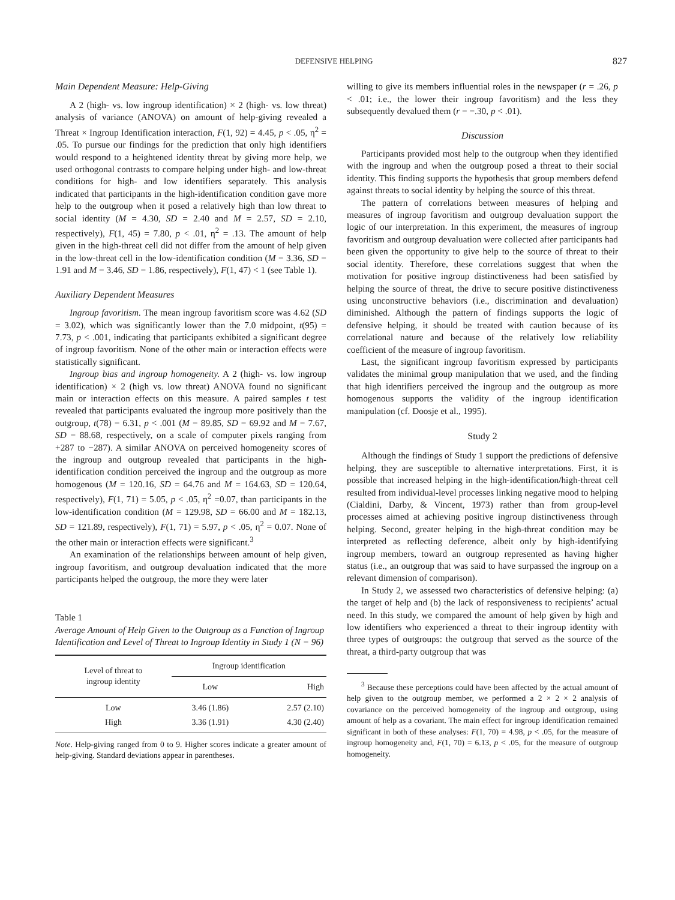DEFENSIVE HELPING 827
Main Dependent Measure: Help-Giving
A 2 (high- vs. low ingroup identification) × 2 (high- vs. low threat) analysis of variance (ANOVA) on amount of help-giving revealed a Threat × Ingroup Identification interaction, F(1, 92) = 4.45, p < .05, η<sup>2</sup> = .05. To pursue our findings for the prediction that only high identifiers would respond to a heightened identity threat by giving more help, we used orthogonal contrasts to compare helping under high- and low-threat conditions for high- and low identifiers separately. This analysis indicated that participants in the high-identification condition gave more help to the outgroup when it posed a relatively high than low threat to social identity (M = 4.30, SD = 2.40 and M = 2.57, SD = 2.10, respectively), F(1, 45) = 7.80, p < .01, η<sup>2</sup> = .13. The amount of help given in the high-threat cell did not differ from the amount of help given in the low-threat cell in the low-identification condition (M = 3.36, SD = 1.91 and M = 3.46, SD = 1.86, respectively), F(1, 47) < 1 (see Table 1).
Auxiliary Dependent Measures
Ingroup favoritism. The mean ingroup favoritism score was 4.62 (SD = 3.02), which was significantly lower than the 7.0 midpoint, t(95) = 7.73, p < .001, indicating that participants exhibited a significant degree of ingroup favoritism. None of the other main or interaction effects were statistically significant.
Ingroup bias and ingroup homogeneity. A 2 (high- vs. low ingroup identification) × 2 (high vs. low threat) ANOVA found no significant main or interaction effects on this measure. A paired samples t test revealed that participants evaluated the ingroup more positively than the outgroup, t(78) = 6.31, p < .001 (M = 89.85, SD = 69.92 and M = 7.67, SD = 88.68, respectively, on a scale of computer pixels ranging from +287 to −287). A similar ANOVA on perceived homogeneity scores of the ingroup and outgroup revealed that participants in the high-identification condition perceived the ingroup and the outgroup as more homogenous (M = 120.16, SD = 64.76 and M = 164.63, SD = 120.64, respectively), F(1, 71) = 5.05, p < .05, η<sup>2</sup> =0.07, than participants in the low-identification condition (M = 129.98, SD = 66.00 and M = 182.13, SD = 121.89, respectively), F(1, 71) = 5.97, p < .05, η<sup>2</sup> = 0.07. None of the other main or interaction effects were significant.<sup>3</sup>
An examination of the relationships between amount of help given, ingroup favoritism, and outgroup devaluation indicated that the more participants helped the outgroup, the more they were later
Table 1
Average Amount of Help Given to the Outgroup as a Function of Ingroup Identification and Level of Threat to Ingroup Identity in Study 1 (N = 96)
| Level of threat to ingroup identity | Ingroup identification | |
| --- | --- | --- |
| | Low | High |
| Low | 3.46 (1.86) | 2.57 (2.10) |
| High | 3.36 (1.91) | 4.30 (2.40) |
Note. Help-giving ranged from 0 to 9. Higher scores indicate a greater amount of help-giving. Standard deviations appear in parentheses.
willing to give its members influential roles in the newspaper (r = .26, p < .01; i.e., the lower their ingroup favoritism) and the less they subsequently devalued them (r = −.30, p < .01).
Discussion
Participants provided most help to the outgroup when they identified with the ingroup and when the outgroup posed a threat to their social identity. This finding supports the hypothesis that group members defend against threats to social identity by helping the source of this threat.
The pattern of correlations between measures of helping and measures of ingroup favoritism and outgroup devaluation support the logic of our interpretation. In this experiment, the measures of ingroup favoritism and outgroup devaluation were collected after participants had been given the opportunity to give help to the source of threat to their social identity. Therefore, these correlations suggest that when the motivation for positive ingroup distinctiveness had been satisfied by helping the source of threat, the drive to secure positive distinctiveness using unconstructive behaviors (i.e., discrimination and devaluation) diminished. Although the pattern of findings supports the logic of defensive helping, it should be treated with caution because of its correlational nature and because of the relatively low reliability coefficient of the measure of ingroup favoritism.
Last, the significant ingroup favoritism expressed by participants validates the minimal group manipulation that we used, and the finding that high identifiers perceived the ingroup and the outgroup as more homogenous supports the validity of the ingroup identification manipulation (cf. Doosje et al., 1995).
Study 2
Although the findings of Study 1 support the predictions of defensive helping, they are susceptible to alternative interpretations. First, it is possible that increased helping in the high-identification/high-threat cell resulted from individual-level processes linking negative mood to helping (Cialdini, Darby, & Vincent, 1973) rather than from group-level processes aimed at achieving positive ingroup distinctiveness through helping. Second, greater helping in the high-threat condition may be interpreted as reflecting deference, albeit only by high-identifying ingroup members, toward an outgroup represented as having higher status (i.e., an outgroup that was said to have surpassed the ingroup on a relevant dimension of comparison).
In Study 2, we assessed two characteristics of defensive helping: (a) the target of help and (b) the lack of responsiveness to recipients’ actual need. In this study, we compared the amount of help given by high and low identifiers who experienced a threat to their ingroup identity with three types of outgroups: the outgroup that served as the source of the threat, a third-party outgroup that was
<sup>3</sup> Because these perceptions could have been affected by the actual amount of help given to the outgroup member, we performed a 2 × 2 × 2 analysis of covariance on the perceived homogeneity of the ingroup and outgroup, using amount of help as a covariant. The main effect for ingroup identification remained significant in both of these analyses: F(1, 70) = 4.98, p < .05, for the measure of ingroup homogeneity and, F(1, 70) = 6.13, p < .05, for the measure of outgroup homogeneity.